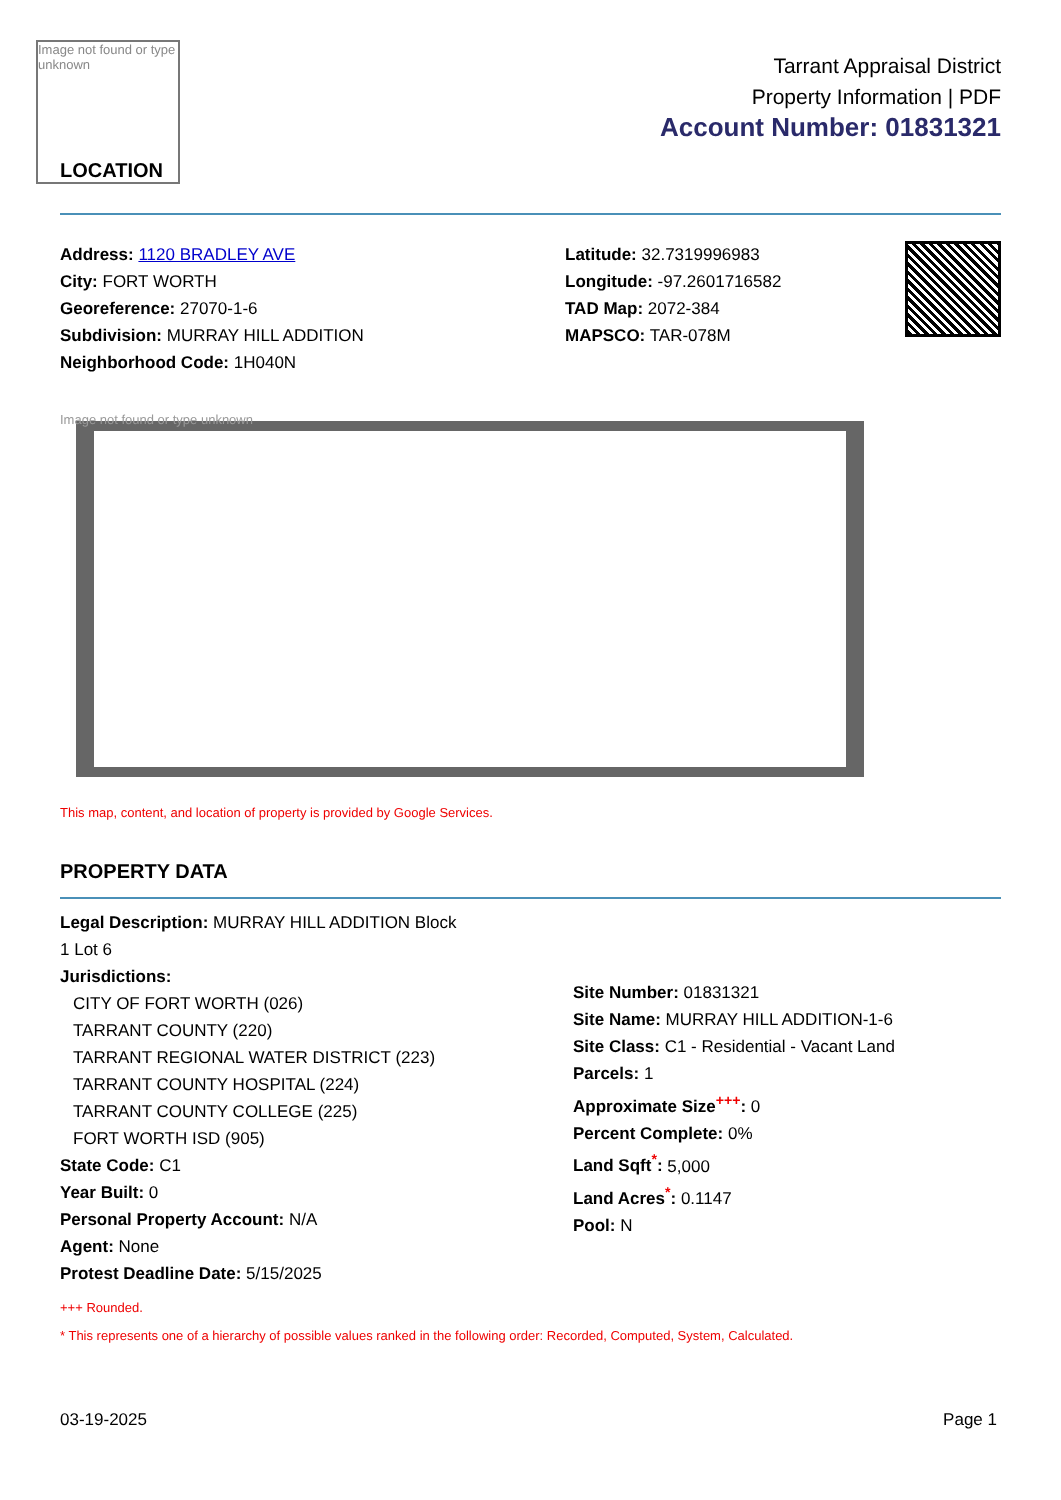Image not found or type unknown
LOCATION
Tarrant Appraisal District
Property Information | PDF
Account Number: 01831321
Address: 1120 BRADLEY AVE
City: FORT WORTH
Georeference: 27070-1-6
Subdivision: MURRAY HILL ADDITION
Neighborhood Code: 1H040N
Latitude: 32.7319996983
Longitude: -97.2601716582
TAD Map: 2072-384
MAPSCO: TAR-078M
Image not found or type unknown
This map, content, and location of property is provided by Google Services.
PROPERTY DATA
Legal Description: MURRAY HILL ADDITION Block
1 Lot 6
Jurisdictions:
CITY OF FORT WORTH (026)
TARRANT COUNTY (220)
TARRANT REGIONAL WATER DISTRICT (223)
TARRANT COUNTY HOSPITAL (224)
TARRANT COUNTY COLLEGE (225)
FORT WORTH ISD (905)
State Code: C1
Year Built: 0
Personal Property Account: N/A
Agent: None
Protest Deadline Date: 5/15/2025
Site Number: 01831321
Site Name: MURRAY HILL ADDITION-1-6
Site Class: C1 - Residential - Vacant Land
Parcels: 1
Approximate Size<sup>+++</sup>: 0
Percent Complete: 0%
Land Sqft<sup>*</sup>: 5,000
Land Acres<sup>*</sup>: 0.1147
Pool: N
+++ Rounded.
* This represents one of a hierarchy of possible values ranked in the following order: Recorded, Computed, System, Calculated.
03-19-2025 Page 1